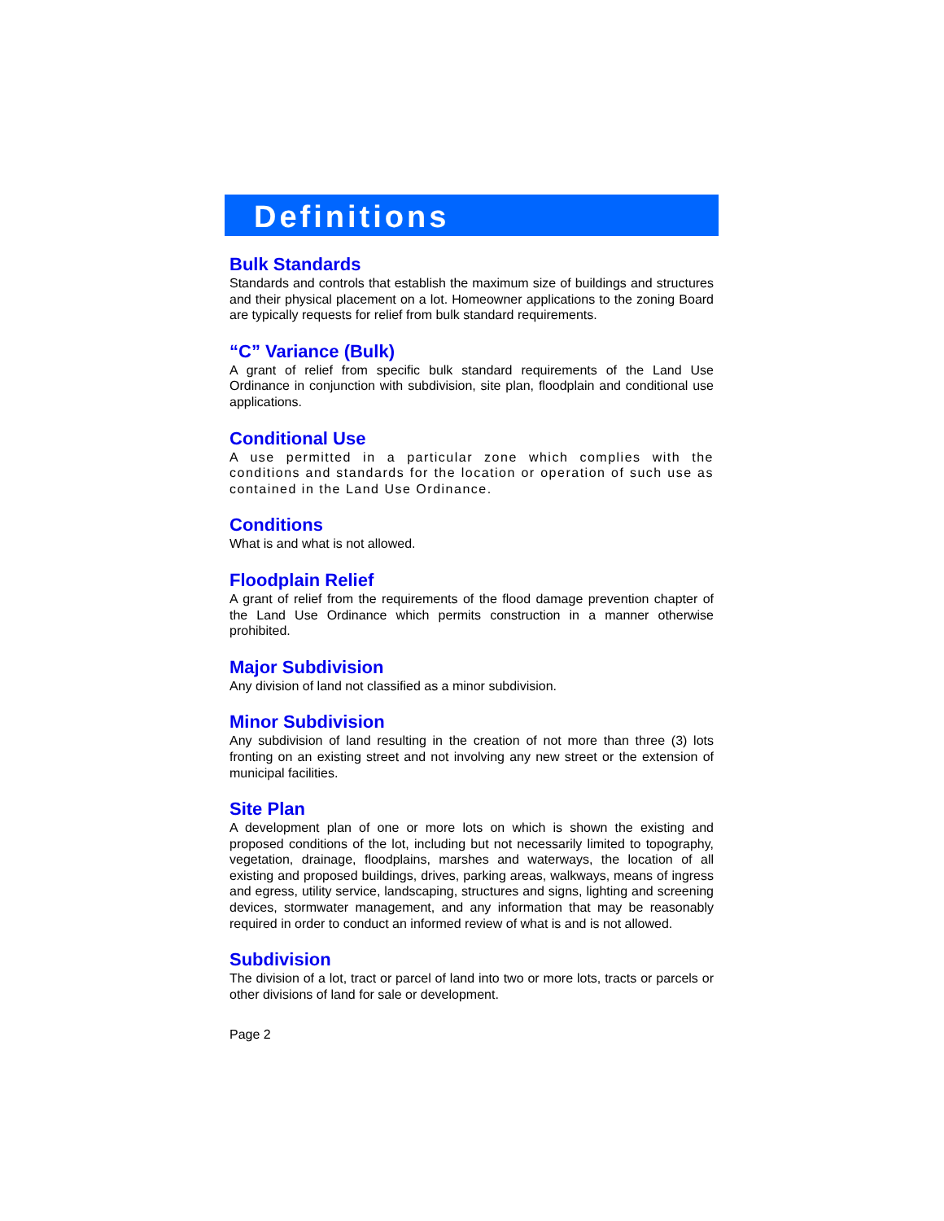Definitions
Bulk Standards
Standards and controls that establish the maximum size of buildings and structures and their physical placement on a lot. Homeowner applications to the zoning Board are typically requests for relief from bulk standard requirements.
“C” Variance (Bulk)
A grant of relief from specific bulk standard requirements of the Land Use Ordinance in conjunction with subdivision, site plan, floodplain and conditional use applications.
Conditional Use
A use permitted in a particular zone which complies with the conditions and standards for the location or operation of such use as contained in the Land Use Ordinance.
Conditions
What is and what is not allowed.
Floodplain Relief
A grant of relief from the requirements of the flood damage prevention chapter of the Land Use Ordinance which permits construction in a manner otherwise prohibited.
Major Subdivision
Any division of land not classified as a minor subdivision.
Minor Subdivision
Any subdivision of land resulting in the creation of not more than three (3) lots fronting on an existing street and not involving any new street or the extension of municipal facilities.
Site Plan
A development plan of one or more lots on which is shown the existing and proposed conditions of the lot, including but not necessarily limited to topography, vegetation, drainage, floodplains, marshes and waterways, the location of all existing and proposed buildings, drives, parking areas, walkways, means of ingress and egress, utility service, landscaping, structures and signs, lighting and screening devices, stormwater management, and any information that may be reasonably required in order to conduct an informed review of what is and is not allowed.
Subdivision
The division of a lot, tract or parcel of land into two or more lots, tracts or parcels or other divisions of land for sale or development.
Page 2